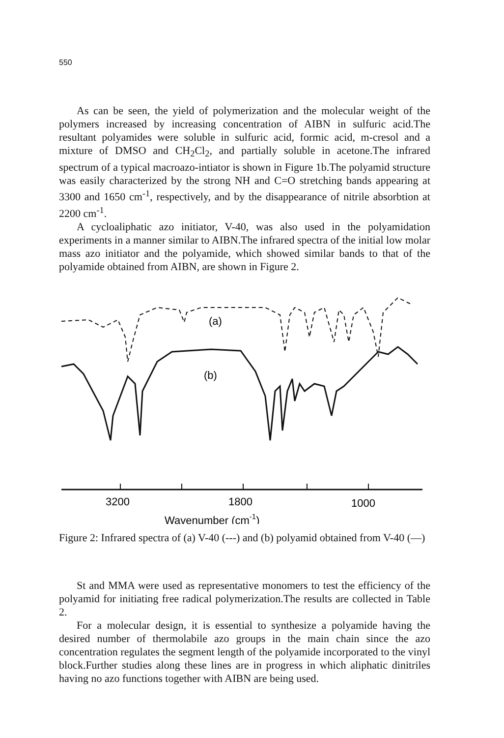550
As can be seen, the yield of polymerization and the molecular weight of the polymers increased by increasing concentration of AIBN in sulfuric acid.The resultant polyamides were soluble in sulfuric acid, formic acid, m-cresol and a mixture of DMSO and CH<sub>2</sub>Cl<sub>2</sub>, and partially soluble in acetone.The infrared spectrum of a typical macroazo-intiator is shown in Figure 1b.The polyamid structure was easily characterized by the strong NH and C=O stretching bands appearing at 3300 and 1650 cm<sup>-1</sup>, respectively, and by the disappearance of nitrile absorbtion at 2200 cm<sup>-1</sup>.
A cycloaliphatic azo initiator, V-40, was also used in the polyamidation experiments in a manner similar to AIBN.The infrared spectra of the initial low molar mass azo initiator and the polyamide, which showed similar bands to that of the polyamide obtained from AIBN, are shown in Figure 2.
(a)
(b)
3200
1800
1000
Wavenumber (cm-1)
Figure 2: Infrared spectra of (a) V-40 (---) and (b) polyamid obtained from V-40 (—)
St and MMA were used as representative monomers to test the efficiency of the polyamid for initiating free radical polymerization.The results are collected in Table 2.
For a molecular design, it is essential to synthesize a polyamide having the desired number of thermolabile azo groups in the main chain since the azo concentration regulates the segment length of the polyamide incorporated to the vinyl block.Further studies along these lines are in progress in which aliphatic dinitriles having no azo functions together with AIBN are being used.